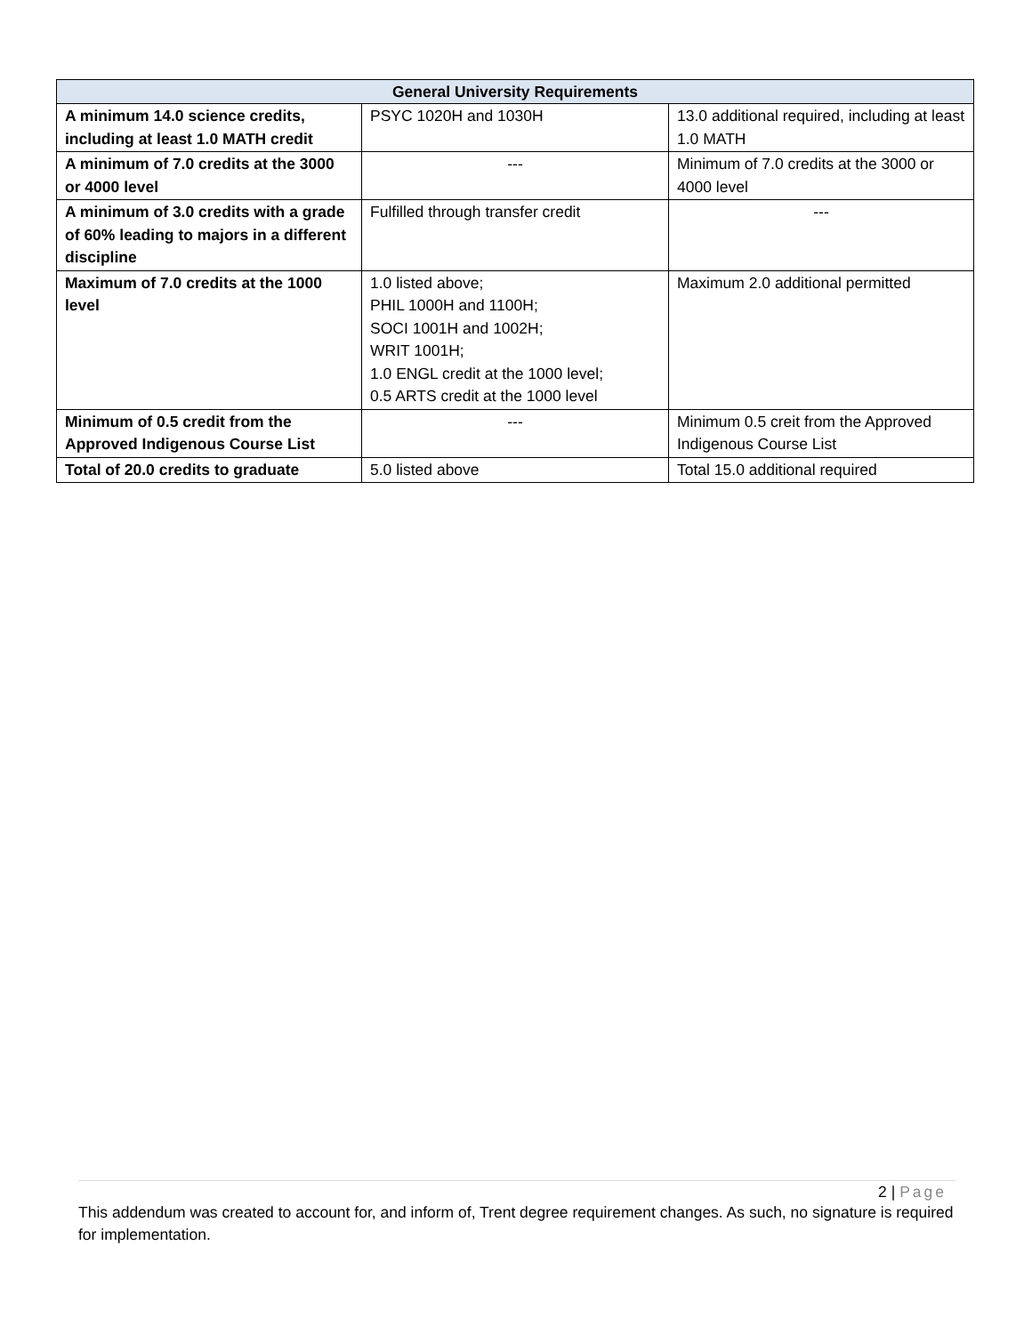| General University Requirements | | |
| --- | --- | --- |
| A minimum 14.0 science credits, including at least 1.0 MATH credit | PSYC 1020H and 1030H | 13.0 additional required, including at least 1.0 MATH |
| A minimum of 7.0 credits at the 3000 or 4000 level | --- | Minimum of 7.0 credits at the 3000 or 4000 level |
| A minimum of 3.0 credits with a grade of 60% leading to majors in a different discipline | Fulfilled through transfer credit | --- |
| Maximum of 7.0 credits at the 1000 level | 1.0 listed above; PHIL 1000H and 1100H; SOCI 1001H and 1002H; WRIT 1001H; 1.0 ENGL credit at the 1000 level; 0.5 ARTS credit at the 1000 level | Maximum 2.0 additional permitted |
| Minimum of 0.5 credit from the Approved Indigenous Course List | --- | Minimum 0.5 creit from the Approved Indigenous Course List |
| Total of 20.0 credits to graduate | 5.0 listed above | Total 15.0 additional required |
2 | Page
This addendum was created to account for, and inform of, Trent degree requirement changes. As such, no signature is required for implementation.